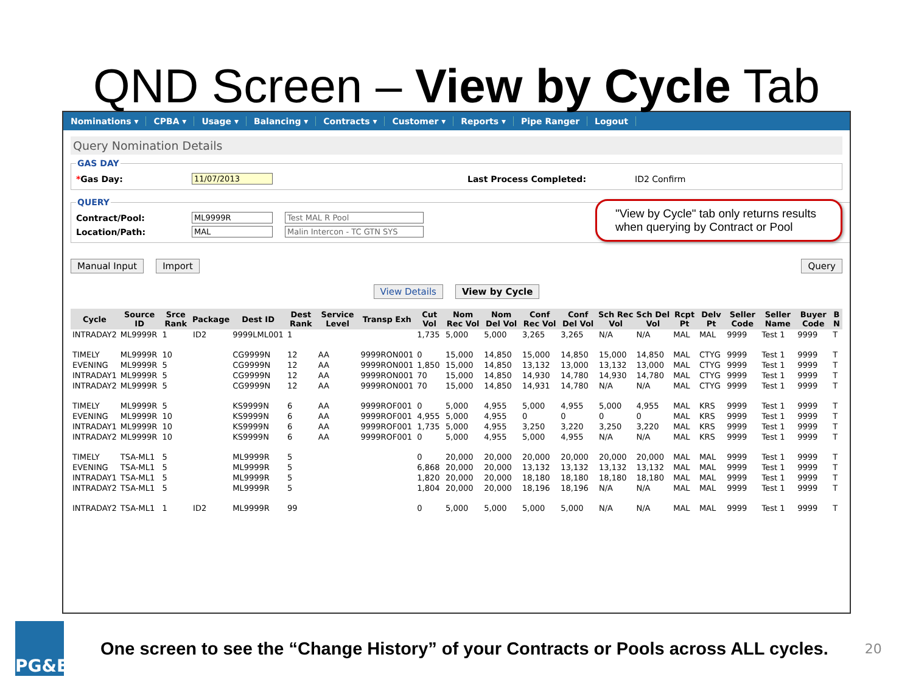QND Screen – View by Cycle Tab
Nominations ▾ CPBA ▾ Usage ▾ Balancing ▾ Contracts ▾ Customer ▾ Reports ▾ Pipe Ranger Logout
Query Nomination Details
GAS DAY
*Gas Day: 11/07/2013 Last Process Completed: ID2 Confirm
QUERY
Contract/Pool: ML9999R Test MAL R Pool
Location/Path: MAL Malin Intercon - TC GTN SYS
"View by Cycle" tab only returns results when querying by Contract or Pool
Manual Input Import Query
View Details View by Cycle
| Cycle | Source ID | Srce Rank | Package | Dest ID | Dest Rank | Service Level | Transp Exh | Cut Vol | Nom Rec Vol | Nom Del Vol | Conf Rec Vol | Conf Del Vol | Sch Rec Vol | Sch Del Vol | Rcpt Pt | Delv Pt | Seller Code | Seller Name | Buyer Code | B N |
| --- | --- | --- | --- | --- | --- | --- | --- | --- | --- | --- | --- | --- | --- | --- | --- | --- | --- | --- | --- | --- |
| INTRADAY2 | ML9999R | 1 | ID2 | 9999LML001 | 1 | | | 1,735 | 5,000 | 5,000 | 3,265 | 3,265 | N/A | N/A | MAL | MAL | 9999 | Test 1 | 9999 | T |
| TIMELY | ML9999R | 10 | | CG9999N | 12 | AA | 9999RON001 | 0 | 15,000 | 14,850 | 15,000 | 14,850 | 15,000 | 14,850 | MAL | CTYG | 9999 | Test 1 | 9999 | T |
| EVENING | ML9999R | 5 | | CG9999N | 12 | AA | 9999RON001 | 1,850 | 15,000 | 14,850 | 13,132 | 13,000 | 13,132 | 13,000 | MAL | CTYG | 9999 | Test 1 | 9999 | T |
| INTRADAY1 | ML9999R | 5 | | CG9999N | 12 | AA | 9999RON001 | 70 | 15,000 | 14,850 | 14,930 | 14,780 | 14,930 | 14,780 | MAL | CTYG | 9999 | Test 1 | 9999 | T |
| INTRADAY2 | ML9999R | 5 | | CG9999N | 12 | AA | 9999RON001 | 70 | 15,000 | 14,850 | 14,931 | 14,780 | N/A | N/A | MAL | CTYG | 9999 | Test 1 | 9999 | T |
| TIMELY | ML9999R | 5 | | KS9999N | 6 | AA | 9999ROF001 | 0 | 5,000 | 4,955 | 5,000 | 4,955 | 5,000 | 4,955 | MAL | KRS | 9999 | Test 1 | 9999 | T |
| EVENING | ML9999R | 10 | | KS9999N | 6 | AA | 9999ROF001 | 4,955 | 5,000 | 4,955 | 0 | 0 | 0 | 0 | MAL | KRS | 9999 | Test 1 | 9999 | T |
| INTRADAY1 | ML9999R | 10 | | KS9999N | 6 | AA | 9999ROF001 | 1,735 | 5,000 | 4,955 | 3,250 | 3,220 | 3,250 | 3,220 | MAL | KRS | 9999 | Test 1 | 9999 | T |
| INTRADAY2 | ML9999R | 10 | | KS9999N | 6 | AA | 9999ROF001 | 0 | 5,000 | 4,955 | 5,000 | 4,955 | N/A | N/A | MAL | KRS | 9999 | Test 1 | 9999 | T |
| TIMELY | TSA-ML1 | 5 | | ML9999R | 5 | | | 0 | 20,000 | 20,000 | 20,000 | 20,000 | 20,000 | 20,000 | MAL | MAL | 9999 | Test 1 | 9999 | T |
| EVENING | TSA-ML1 | 5 | | ML9999R | 5 | | | 6,868 | 20,000 | 20,000 | 13,132 | 13,132 | 13,132 | 13,132 | MAL | MAL | 9999 | Test 1 | 9999 | T |
| INTRADAY1 | TSA-ML1 | 5 | | ML9999R | 5 | | | 1,820 | 20,000 | 20,000 | 18,180 | 18,180 | 18,180 | 18,180 | MAL | MAL | 9999 | Test 1 | 9999 | T |
| INTRADAY2 | TSA-ML1 | 5 | | ML9999R | 5 | | | 1,804 | 20,000 | 20,000 | 18,196 | 18,196 | N/A | N/A | MAL | MAL | 9999 | Test 1 | 9999 | T |
| INTRADAY2 | TSA-ML1 | 1 | ID2 | ML9999R | 99 | | | 0 | 5,000 | 5,000 | 5,000 | 5,000 | N/A | N/A | MAL | MAL | 9999 | Test 1 | 9999 | T |
PG&E
One screen to see the “Change History” of your Contracts or Pools across ALL cycles.
20